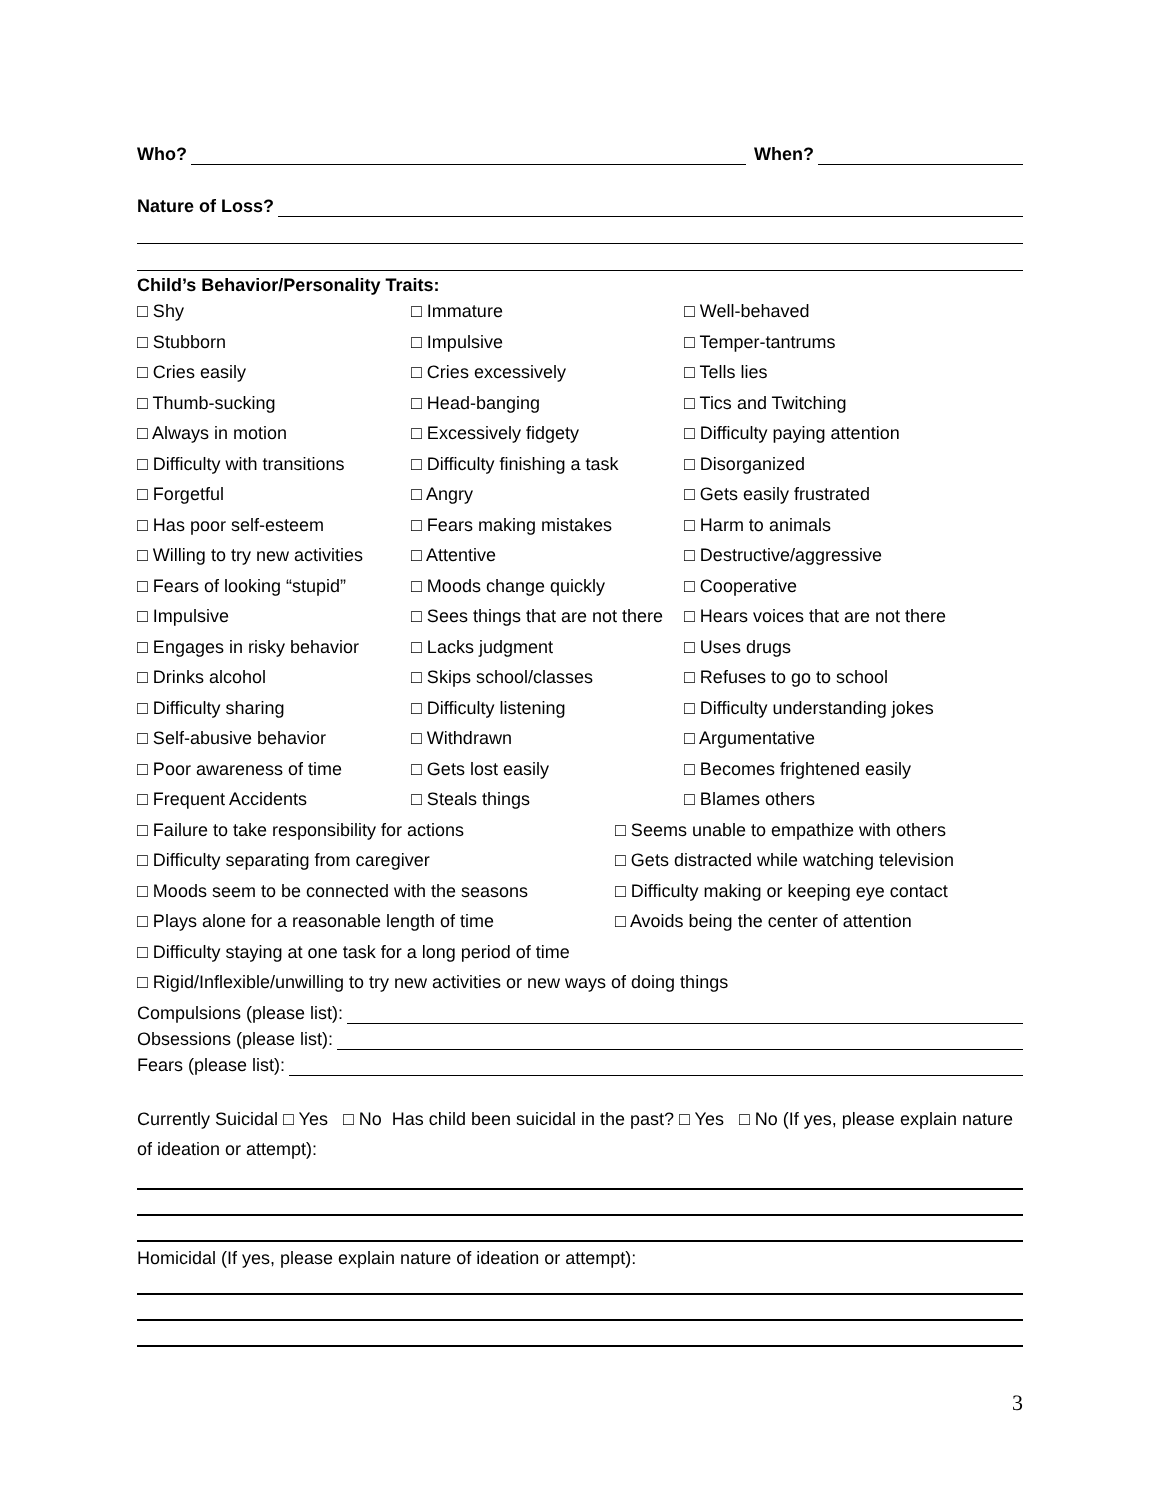Who? When?
Nature of Loss?
Child’s Behavior/Personality Traits:
□ Shy
□ Immature
□ Well-behaved
□ Stubborn
□ Impulsive
□ Temper-tantrums
□ Cries easily
□ Cries excessively
□ Tells lies
□ Thumb-sucking
□ Head-banging
□ Tics and Twitching
□ Always in motion
□ Excessively fidgety
□ Difficulty paying attention
□ Difficulty with transitions
□ Difficulty finishing a task
□ Disorganized
□ Forgetful
□ Angry
□ Gets easily frustrated
□ Has poor self-esteem
□ Fears making mistakes
□ Harm to animals
□ Willing to try new activities
□ Attentive
□ Destructive/aggressive
□ Fears of looking “stupid”
□ Moods change quickly
□ Cooperative
□ Impulsive
□ Sees things that are not there
□ Hears voices that are not there
□ Engages in risky behavior
□ Lacks judgment
□ Uses drugs
□ Drinks alcohol
□ Skips school/classes
□ Refuses to go to school
□ Difficulty sharing
□ Difficulty listening
□ Difficulty understanding jokes
□ Self-abusive behavior
□ Withdrawn
□ Argumentative
□ Poor awareness of time
□ Gets lost easily
□ Becomes frightened easily
□ Frequent Accidents
□ Steals things
□ Blames others
□ Failure to take responsibility for actions
□ Seems unable to empathize with others
□ Difficulty separating from caregiver
□ Gets distracted while watching television
□ Moods seem to be connected with the seasons
□ Difficulty making or keeping eye contact
□ Plays alone for a reasonable length of time
□ Avoids being the center of attention
□ Difficulty staying at one task for a long period of time
□ Rigid/Inflexible/unwilling to try new activities or new ways of doing things
Compulsions (please list):
Obsessions (please list):
Fears (please list):
Currently Suicidal □ Yes □ No Has child been suicidal in the past? □ Yes □ No (If yes, please explain nature of ideation or attempt):
Homicidal (If yes, please explain nature of ideation or attempt):
3